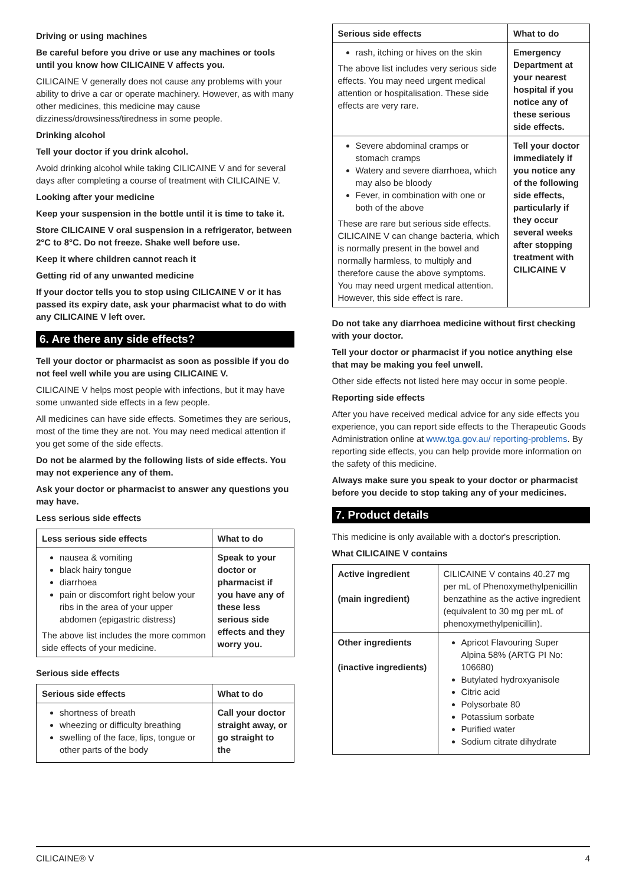Driving or using machines
Be careful before you drive or use any machines or tools until you know how CILICAINE V affects you.
CILICAINE V generally does not cause any problems with your ability to drive a car or operate machinery. However, as with many other medicines, this medicine may cause dizziness/drowsiness/tiredness in some people.
Drinking alcohol
Tell your doctor if you drink alcohol.
Avoid drinking alcohol while taking CILICAINE V and for several days after completing a course of treatment with CILICAINE V.
Looking after your medicine
Keep your suspension in the bottle until it is time to take it.
Store CILICAINE V oral suspension in a refrigerator, between 2°C to 8°C. Do not freeze. Shake well before use.
Keep it where children cannot reach it
Getting rid of any unwanted medicine
If your doctor tells you to stop using CILICAINE V or it has passed its expiry date, ask your pharmacist what to do with any CILICAINE V left over.
6. Are there any side effects?
Tell your doctor or pharmacist as soon as possible if you do not feel well while you are using CILICAINE V.
CILICAINE V helps most people with infections, but it may have some unwanted side effects in a few people.
All medicines can have side effects. Sometimes they are serious, most of the time they are not. You may need medical attention if you get some of the side effects.
Do not be alarmed by the following lists of side effects. You may not experience any of them.
Ask your doctor or pharmacist to answer any questions you may have.
Less serious side effects
| Less serious side effects | What to do |
| --- | --- |
| nausea & vomiting black hairy tongue diarrhoea pain or discomfort right below your ribs in the area of your upper abdomen (epigastric distress) The above list includes the more common side effects of your medicine. | Speak to your doctor or pharmacist if you have any of these less serious side effects and they worry you. |
Serious side effects
| Serious side effects | What to do |
| --- | --- |
| shortness of breath wheezing or difficulty breathing swelling of the face, lips, tongue or other parts of the body | Call your doctor straight away, or go straight to the |
| Serious side effects | What to do |
| --- | --- |
| rash, itching or hives on the skin The above list includes very serious side effects. You may need urgent medical attention or hospitalisation. These side effects are very rare. | Emergency Department at your nearest hospital if you notice any of these serious side effects. |
| Severe abdominal cramps or stomach cramps Watery and severe diarrhoea, which may also be bloody Fever, in combination with one or both of the above These are rare but serious side effects. CILICAINE V can change bacteria, which is normally present in the bowel and normally harmless, to multiply and therefore cause the above symptoms. You may need urgent medical attention. However, this side effect is rare. | Tell your doctor immediately if you notice any of the following side effects, particularly if they occur several weeks after stopping treatment with CILICAINE V |
Do not take any diarrhoea medicine without first checking with your doctor.
Tell your doctor or pharmacist if you notice anything else that may be making you feel unwell.
Other side effects not listed here may occur in some people.
Reporting side effects
After you have received medical advice for any side effects you experience, you can report side effects to the Therapeutic Goods Administration online at www.tga.gov.au/ reporting-problems. By reporting side effects, you can help provide more information on the safety of this medicine.
Always make sure you speak to your doctor or pharmacist before you decide to stop taking any of your medicines.
7. Product details
This medicine is only available with a doctor's prescription.
What CILICAINE V contains
| Active ingredient (main ingredient) | CILICAINE V contains 40.27 mg per mL of Phenoxymethylpenicillin benzathine as the active ingredient (equivalent to 30 mg per mL of phenoxymethylpenicillin). |
| Other ingredients (inactive ingredients) | Apricot Flavouring Super Alpina 58% (ARTG PI No: 106680) Butylated hydroxyanisole Citric acid Polysorbate 80 Potassium sorbate Purified water Sodium citrate dihydrate |
CILICAINE® V 4